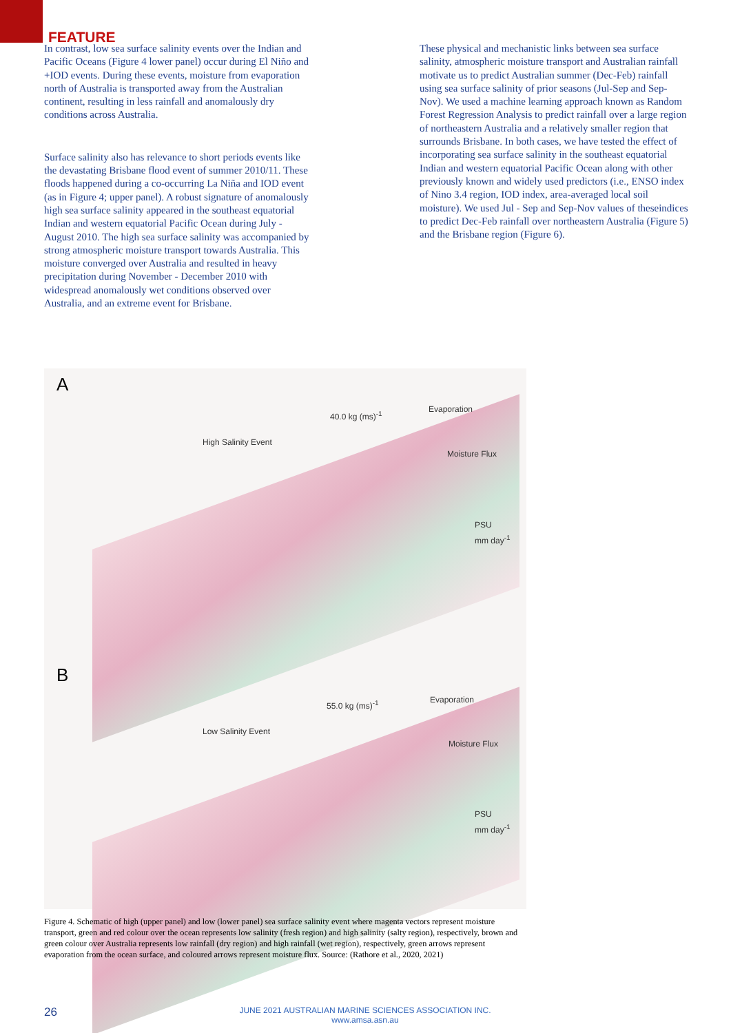FEATURE
In contrast, low sea surface salinity events over the Indian and Pacific Oceans (Figure 4 lower panel) occur during El Niño and +IOD events. During these events, moisture from evaporation north of Australia is transported away from the Australian continent, resulting in less rainfall and anomalously dry conditions across Australia.
Surface salinity also has relevance to short periods events like the devastating Brisbane flood event of summer 2010/11. These floods happened during a co-occurring La Niña and IOD event (as in Figure 4; upper panel). A robust signature of anomalously high sea surface salinity appeared in the southeast equatorial Indian and western equatorial Pacific Ocean during July - August 2010. The high sea surface salinity was accompanied by strong atmospheric moisture transport towards Australia. This moisture converged over Australia and resulted in heavy precipitation during November - December 2010 with widespread anomalously wet conditions observed over Australia, and an extreme event for Brisbane.
These physical and mechanistic links between sea surface salinity, atmospheric moisture transport and Australian rainfall motivate us to predict Australian summer (Dec-Feb) rainfall using sea surface salinity of prior seasons (Jul-Sep and Sep-Nov). We used a machine learning approach known as Random Forest Regression Analysis to predict rainfall over a large region of northeastern Australia and a relatively smaller region that surrounds Brisbane. In both cases, we have tested the effect of incorporating sea surface salinity in the southeast equatorial Indian and western equatorial Pacific Ocean along with other previously known and widely used predictors (i.e., ENSO index of Nino 3.4 region, IOD index, area-averaged local soil moisture). We used Jul - Sep and Sep-Nov values of theseindices to predict Dec-Feb rainfall over northeastern Australia (Figure 5) and the Brisbane region (Figure 6).
A
High Salinity Event
40.0 kg (ms)<sup>-1</sup>
Evaporation
Moisture Flux
PSU
mm day<sup>-1</sup>
B
Low Salinity Event
55.0 kg (ms)<sup>-1</sup> Evaporation
Moisture Flux
PSU
mm day<sup>-1</sup>
Figure 4. Schematic of high (upper panel) and low (lower panel) sea surface salinity event where magenta vectors represent moisture transport, green and red colour over the ocean represents low salinity (fresh region) and high salinity (salty region), respectively, brown and green colour over Australia represents low rainfall (dry region) and high rainfall (wet region), respectively, green arrows represent evaporation from the ocean surface, and coloured arrows represent moisture flux. Source: (Rathore et al., 2020, 2021)
26
JUNE 2021 AUSTRALIAN MARINE SCIENCES ASSOCIATION INC.
www.amsa.asn.au